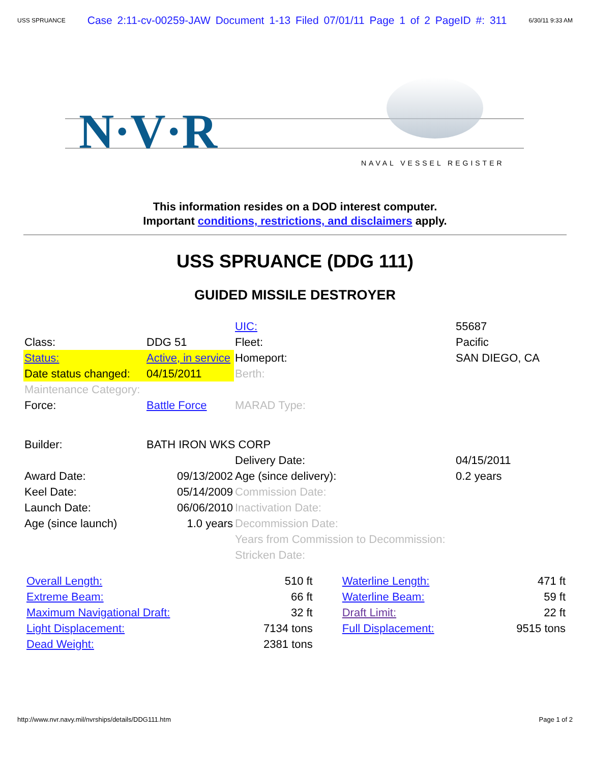USS SPRUANCE Case 2:11-cv-00259-JAW Document 1-13 Filed 07/01/11 Page 1 of 2 PageID #: 311 6/30/11 9:33 AM
N·V·R
NAVAL VESSEL REGISTER
This information resides on a DOD interest computer.
Important conditions, restrictions, and disclaimers apply.
USS SPRUANCE (DDG 111)
GUIDED MISSILE DESTROYER
| | | UIC: | 55687 |
| Class: | DDG 51 | Fleet: | Pacific |
| Status: | Active, in service | Homeport: | SAN DIEGO, CA |
| Date status changed: | 04/15/2011 | Berth: | |
| Maintenance Category: | | | |
| Force: | Battle Force | MARAD Type: | |
| Builder: | BATH IRON WKS CORP | | |
| | | Delivery Date: | 04/15/2011 |
| Award Date: | 09/13/2002 | Age (since delivery): | 0.2 years |
| Keel Date: | 05/14/2009 | Commission Date: | |
| Launch Date: | 06/06/2010 | Inactivation Date: | |
| Age (since launch) | 1.0 years | Decommission Date: | |
| | | Years from Commission to Decommission: | |
| | | Stricken Date: | |
| Overall Length: | 510 ft | Waterline Length: | 471 ft |
| Extreme Beam: | 66 ft | Waterline Beam: | 59 ft |
| Maximum Navigational Draft: | 32 ft | Draft Limit: | 22 ft |
| Light Displacement: | 7134 tons | Full Displacement: | 9515 tons |
| Dead Weight: | 2381 tons | | |
http://www.nvr.navy.mil/nvrships/details/DDG111.htm Page 1 of 2